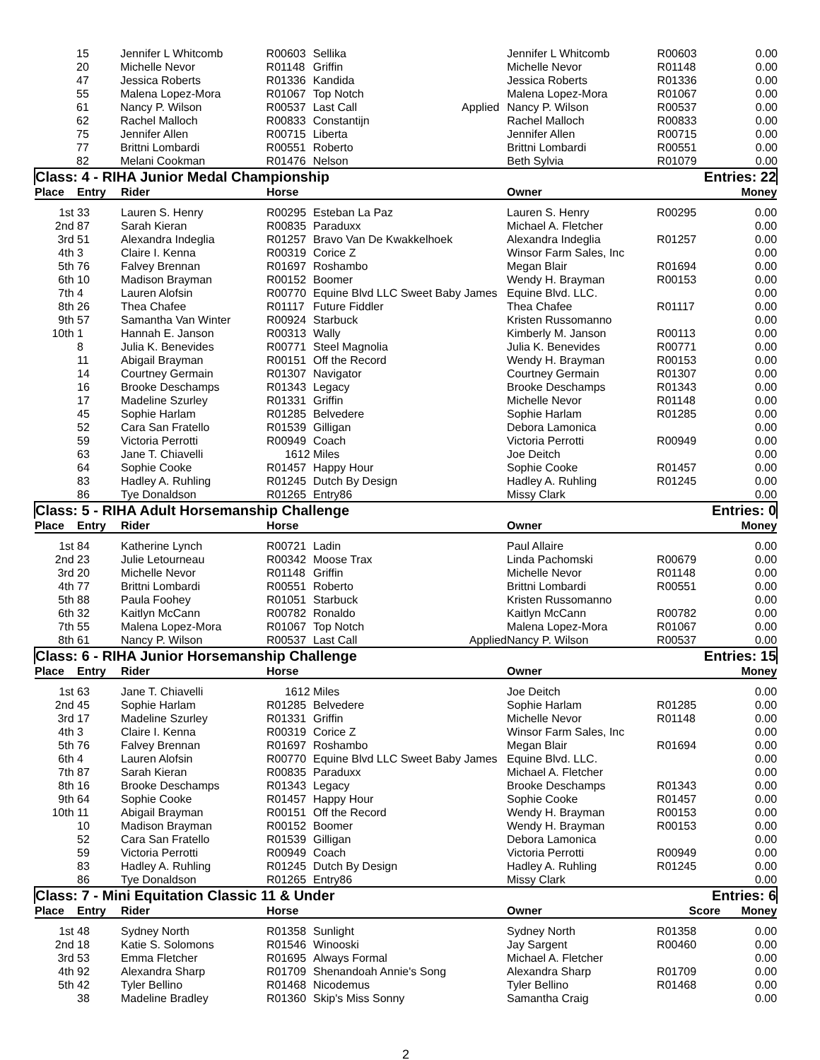| | | 15 | Jennifer L Whitcomb | R00603 | Sellika | | Jennifer L Whitcomb | R00603 | 0.00 |
| | | 20 | Michelle Nevor | R01148 | Griffin | | Michelle Nevor | R01148 | 0.00 |
| | | 47 | Jessica Roberts | R01336 | Kandida | | Jessica Roberts | R01336 | 0.00 |
| | | 55 | Malena Lopez-Mora | R01067 | Top Notch | | Malena Lopez-Mora | R01067 | 0.00 |
| | | 61 | Nancy P. Wilson | R00537 | Last Call | Applied | Nancy P. Wilson | R00537 | 0.00 |
| | | 62 | Rachel Malloch | R00833 | Constantijn | | Rachel Malloch | R00833 | 0.00 |
| | | 75 | Jennifer Allen | R00715 | Liberta | | Jennifer Allen | R00715 | 0.00 |
| | | 77 | Brittni Lombardi | R00551 | Roberto | | Brittni Lombardi | R00551 | 0.00 |
| | | 82 | Melani Cookman | R01476 | Nelson | | Beth Sylvia | R01079 | 0.00 |
| Class: 4 - RIHA Junior Medal Championship | | | | | | Entries: 22 | |
| Place | Entry | Rider | Horse | | Owner | | Money |
| 1st | 33 | Lauren S. Henry | R00295 | Esteban La Paz | Lauren S. Henry | R00295 | 0.00 |
| 2nd | 87 | Sarah Kieran | R00835 | Paraduxx | Michael A. Fletcher | | 0.00 |
| 3rd | 51 | Alexandra Indeglia | R01257 | Bravo Van De Kwakkelhoek | Alexandra Indeglia | R01257 | 0.00 |
| 4th | 3 | Claire I. Kenna | R00319 | Corice Z | Winsor Farm Sales, Inc | | 0.00 |
| 5th | 76 | Falvey Brennan | R01697 | Roshambo | Megan Blair | R01694 | 0.00 |
| 6th | 10 | Madison Brayman | R00152 | Boomer | Wendy H. Brayman | R00153 | 0.00 |
| 7th | 4 | Lauren Alofsin | R00770 | Equine Blvd LLC Sweet Baby James | Equine Blvd. LLC. | | 0.00 |
| 8th | 26 | Thea Chafee | R01117 | Future Fiddler | Thea Chafee | R01117 | 0.00 |
| 9th | 57 | Samantha Van Winter | R00924 | Starbuck | Kristen Russomanno | | 0.00 |
| 10th | 1 | Hannah E. Janson | R00313 | Wally | Kimberly M. Janson | R00113 | 0.00 |
| | 8 | Julia K. Benevides | R00771 | Steel Magnolia | Julia K. Benevides | R00771 | 0.00 |
| | 11 | Abigail Brayman | R00151 | Off the Record | Wendy H. Brayman | R00153 | 0.00 |
| | 14 | Courtney Germain | R01307 | Navigator | Courtney Germain | R01307 | 0.00 |
| | 16 | Brooke Deschamps | R01343 | Legacy | Brooke Deschamps | R01343 | 0.00 |
| | 17 | Madeline Szurley | R01331 | Griffin | Michelle Nevor | R01148 | 0.00 |
| | 45 | Sophie Harlam | R01285 | Belvedere | Sophie Harlam | R01285 | 0.00 |
| | 52 | Cara San Fratello | R01539 | Gilligan | Debora Lamonica | | 0.00 |
| | 59 | Victoria Perrotti | R00949 | Coach | Victoria Perrotti | R00949 | 0.00 |
| | 63 | Jane T. Chiavelli | 1612 | Miles | Joe Deitch | | 0.00 |
| | 64 | Sophie Cooke | R01457 | Happy Hour | Sophie Cooke | R01457 | 0.00 |
| | 83 | Hadley A. Ruhling | R01245 | Dutch By Design | Hadley A. Ruhling | R01245 | 0.00 |
| | 86 | Tye Donaldson | R01265 | Entry86 | Missy Clark | | 0.00 |
| Class: 5 - RIHA Adult Horsemanship Challenge | | | | | | Entries: 0 | |
| Place | Entry | Rider | Horse | | Owner | | Money |
| 1st | 84 | Katherine Lynch | R00721 | Ladin | Paul Allaire | | 0.00 |
| 2nd | 23 | Julie Letourneau | R00342 | Moose Trax | Linda Pachomski | R00679 | 0.00 |
| 3rd | 20 | Michelle Nevor | R01148 | Griffin | Michelle Nevor | R01148 | 0.00 |
| 4th | 77 | Brittni Lombardi | R00551 | Roberto | Brittni Lombardi | R00551 | 0.00 |
| 5th | 88 | Paula Foohey | R01051 | Starbuck | Kristen Russomanno | | 0.00 |
| 6th | 32 | Kaitlyn McCann | R00782 | Ronaldo | Kaitlyn McCann | R00782 | 0.00 |
| 7th | 55 | Malena Lopez-Mora | R01067 | Top Notch | Malena Lopez-Mora | R01067 | 0.00 |
| 8th | 61 | Nancy P. Wilson | R00537 | Last Call Applied | Nancy P. Wilson | R00537 | 0.00 |
| Class: 6 - RIHA Junior Horsemanship Challenge | | | | | | Entries: 15 | |
| Place | Entry | Rider | Horse | | Owner | | Money |
| 1st | 63 | Jane T. Chiavelli | 1612 | Miles | Joe Deitch | | 0.00 |
| 2nd | 45 | Sophie Harlam | R01285 | Belvedere | Sophie Harlam | R01285 | 0.00 |
| 3rd | 17 | Madeline Szurley | R01331 | Griffin | Michelle Nevor | R01148 | 0.00 |
| 4th | 3 | Claire I. Kenna | R00319 | Corice Z | Winsor Farm Sales, Inc | | 0.00 |
| 5th | 76 | Falvey Brennan | R01697 | Roshambo | Megan Blair | R01694 | 0.00 |
| 6th | 4 | Lauren Alofsin | R00770 | Equine Blvd LLC Sweet Baby James | Equine Blvd. LLC. | | 0.00 |
| 7th | 87 | Sarah Kieran | R00835 | Paraduxx | Michael A. Fletcher | | 0.00 |
| 8th | 16 | Brooke Deschamps | R01343 | Legacy | Brooke Deschamps | R01343 | 0.00 |
| 9th | 64 | Sophie Cooke | R01457 | Happy Hour | Sophie Cooke | R01457 | 0.00 |
| 10th | 11 | Abigail Brayman | R00151 | Off the Record | Wendy H. Brayman | R00153 | 0.00 |
| | 10 | Madison Brayman | R00152 | Boomer | Wendy H. Brayman | R00153 | 0.00 |
| | 52 | Cara San Fratello | R01539 | Gilligan | Debora Lamonica | | 0.00 |
| | 59 | Victoria Perrotti | R00949 | Coach | Victoria Perrotti | R00949 | 0.00 |
| | 83 | Hadley A. Ruhling | R01245 | Dutch By Design | Hadley A. Ruhling | R01245 | 0.00 |
| | 86 | Tye Donaldson | R01265 | Entry86 | Missy Clark | | 0.00 |
| Class: 7 - Mini Equitation Classic 11 & Under | | | | | | Entries: 6 | |
| Place | Entry | Rider | Horse | | Owner | Score | Money |
| 1st | 48 | Sydney North | R01358 | Sunlight | Sydney North | R01358 | 0.00 |
| 2nd | 18 | Katie S. Solomons | R01546 | Winooski | Jay Sargent | R00460 | 0.00 |
| 3rd | 53 | Emma Fletcher | R01695 | Always Formal | Michael A. Fletcher | | 0.00 |
| 4th | 92 | Alexandra Sharp | R01709 | Shenandoah Annie's Song | Alexandra Sharp | R01709 | 0.00 |
| 5th | 42 | Tyler Bellino | R01468 | Nicodemus | Tyler Bellino | R01468 | 0.00 |
| | 38 | Madeline Bradley | R01360 | Skip's Miss Sonny | Samantha Craig | | 0.00 |
2